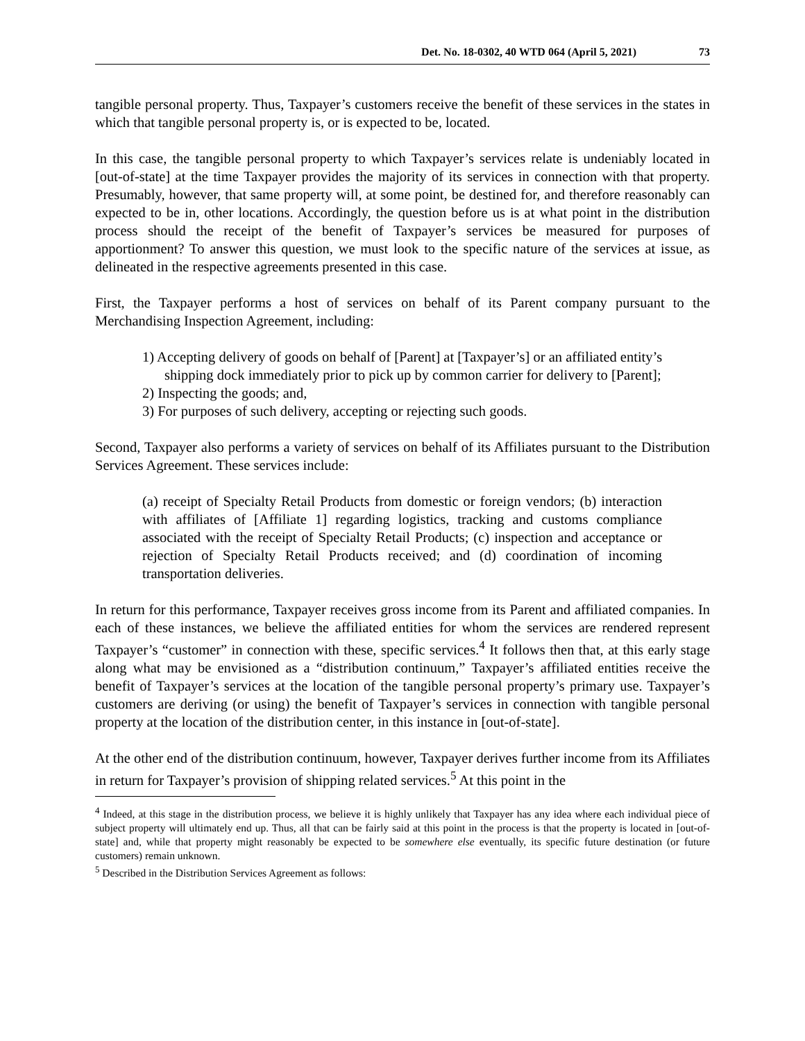Det. No. 18-0302, 40 WTD 064 (April 5, 2021) 73
tangible personal property. Thus, Taxpayer’s customers receive the benefit of these services in the states in which that tangible personal property is, or is expected to be, located.
In this case, the tangible personal property to which Taxpayer’s services relate is undeniably located in [out-of-state] at the time Taxpayer provides the majority of its services in connection with that property. Presumably, however, that same property will, at some point, be destined for, and therefore reasonably can expected to be in, other locations. Accordingly, the question before us is at what point in the distribution process should the receipt of the benefit of Taxpayer’s services be measured for purposes of apportionment? To answer this question, we must look to the specific nature of the services at issue, as delineated in the respective agreements presented in this case.
First, the Taxpayer performs a host of services on behalf of its Parent company pursuant to the Merchandising Inspection Agreement, including:
1) Accepting delivery of goods on behalf of [Parent] at [Taxpayer’s] or an affiliated entity’s shipping dock immediately prior to pick up by common carrier for delivery to [Parent];
2) Inspecting the goods; and,
3) For purposes of such delivery, accepting or rejecting such goods.
Second, Taxpayer also performs a variety of services on behalf of its Affiliates pursuant to the Distribution Services Agreement. These services include:
(a) receipt of Specialty Retail Products from domestic or foreign vendors; (b) interaction with affiliates of [Affiliate 1] regarding logistics, tracking and customs compliance associated with the receipt of Specialty Retail Products; (c) inspection and acceptance or rejection of Specialty Retail Products received; and (d) coordination of incoming transportation deliveries.
In return for this performance, Taxpayer receives gross income from its Parent and affiliated companies. In each of these instances, we believe the affiliated entities for whom the services are rendered represent Taxpayer’s “customer” in connection with these, specific services.<sup>4</sup> It follows then that, at this early stage along what may be envisioned as a “distribution continuum,” Taxpayer’s affiliated entities receive the benefit of Taxpayer’s services at the location of the tangible personal property’s primary use. Taxpayer’s customers are deriving (or using) the benefit of Taxpayer’s services in connection with tangible personal property at the location of the distribution center, in this instance in [out-of-state].
At the other end of the distribution continuum, however, Taxpayer derives further income from its Affiliates in return for Taxpayer’s provision of shipping related services.<sup>5</sup> At this point in the
<sup>4</sup> Indeed, at this stage in the distribution process, we believe it is highly unlikely that Taxpayer has any idea where each individual piece of subject property will ultimately end up. Thus, all that can be fairly said at this point in the process is that the property is located in [out-of-state] and, while that property might reasonably be expected to be somewhere else eventually, its specific future destination (or future customers) remain unknown.
<sup>5</sup> Described in the Distribution Services Agreement as follows: